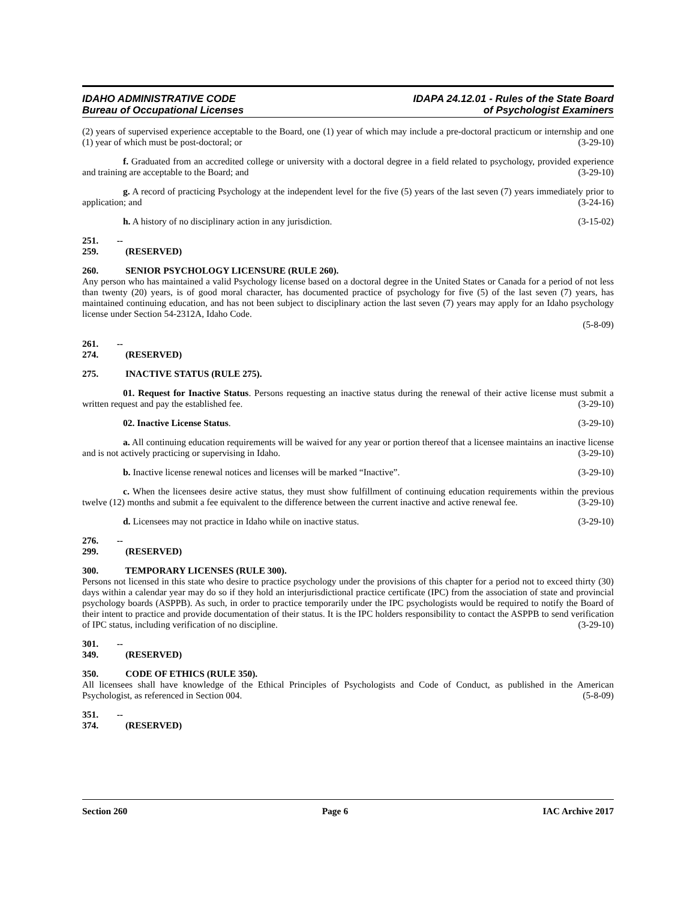IDAHO ADMINISTRATIVE CODE
Bureau of Occupational Licenses
IDAPA 24.12.01 - Rules of the State Board
of Psychologist Examiners
(2) years of supervised experience acceptable to the Board, one (1) year of which may include a pre-doctoral practicum or internship and one (1) year of which must be post-doctoral; or (3-29-10)
f. Graduated from an accredited college or university with a doctoral degree in a field related to psychology, provided experience and training are acceptable to the Board; and (3-29-10)
g. A record of practicing Psychology at the independent level for the five (5) years of the last seven (7) years immediately prior to application; and (3-24-16)
h. A history of no disciplinary action in any jurisdiction. (3-15-02)
251. -- 259. (RESERVED)
260. SENIOR PSYCHOLOGY LICENSURE (RULE 260).
Any person who has maintained a valid Psychology license based on a doctoral degree in the United States or Canada for a period of not less than twenty (20) years, is of good moral character, has documented practice of psychology for five (5) of the last seven (7) years, has maintained continuing education, and has not been subject to disciplinary action the last seven (7) years may apply for an Idaho psychology license under Section 54-2312A, Idaho Code.
(5-8-09)
261. -- 274. (RESERVED)
275. INACTIVE STATUS (RULE 275).
01. Request for Inactive Status. Persons requesting an inactive status during the renewal of their active license must submit a written request and pay the established fee. (3-29-10)
02. Inactive License Status. (3-29-10)
a. All continuing education requirements will be waived for any year or portion thereof that a licensee maintains an inactive license and is not actively practicing or supervising in Idaho. (3-29-10)
b. Inactive license renewal notices and licenses will be marked “Inactive”. (3-29-10)
c. When the licensees desire active status, they must show fulfillment of continuing education requirements within the previous twelve (12) months and submit a fee equivalent to the difference between the current inactive and active renewal fee. (3-29-10)
d. Licensees may not practice in Idaho while on inactive status. (3-29-10)
276. -- 299. (RESERVED)
300. TEMPORARY LICENSES (RULE 300).
Persons not licensed in this state who desire to practice psychology under the provisions of this chapter for a period not to exceed thirty (30) days within a calendar year may do so if they hold an interjurisdictional practice certificate (IPC) from the association of state and provincial psychology boards (ASPPB). As such, in order to practice temporarily under the IPC psychologists would be required to notify the Board of their intent to practice and provide documentation of their status. It is the IPC holders responsibility to contact the ASPPB to send verification of IPC status, including verification of no discipline. (3-29-10)
301. -- 349. (RESERVED)
350. CODE OF ETHICS (RULE 350).
All licensees shall have knowledge of the Ethical Principles of Psychologists and Code of Conduct, as published in the American Psychologist, as referenced in Section 004. (5-8-09)
351. -- 374. (RESERVED)
Section 260 Page 6 IAC Archive 2017